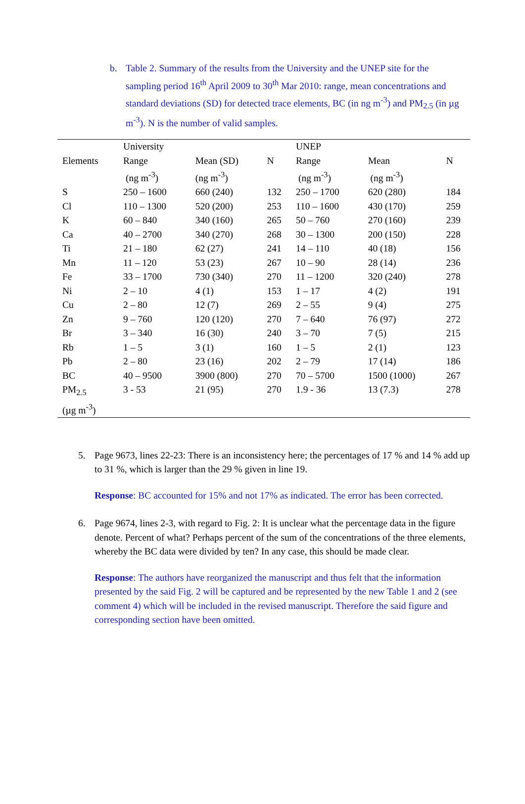b. Table 2. Summary of the results from the University and the UNEP site for the sampling period 16<sup>th</sup> April 2009 to 30<sup>th</sup> Mar 2010: range, mean concentrations and standard deviations (SD) for detected trace elements, BC (in ng m<sup>-3</sup>) and PM<sub>2.5</sub> (in µg m<sup>-3</sup>). N is the number of valid samples.
| | University | | | UNEP | | |
| Elements | Range (ng m<sup>-3</sup>) | Mean (SD) (ng m<sup>-3</sup>) | N | Range (ng m<sup>-3</sup>) | Mean (ng m<sup>-3</sup>) | N |
| S | 250 – 1600 | 660 (240) | 132 | 250 – 1700 | 620 (280) | 184 |
| Cl | 110 – 1300 | 520 (200) | 253 | 110 – 1600 | 430 (170) | 259 |
| K | 60 – 840 | 340 (160) | 265 | 50 – 760 | 270 (160) | 239 |
| Ca | 40 – 2700 | 340 (270) | 268 | 30 – 1300 | 200 (150) | 228 |
| Ti | 21 – 180 | 62 (27) | 241 | 14 – 110 | 40 (18) | 156 |
| Mn | 11 – 120 | 53 (23) | 267 | 10 – 90 | 28 (14) | 236 |
| Fe | 33 – 1700 | 730 (340) | 270 | 11 – 1200 | 320 (240) | 278 |
| Ni | 2 – 10 | 4 (1) | 153 | 1 – 17 | 4 (2) | 191 |
| Cu | 2 – 80 | 12 (7) | 269 | 2 – 55 | 9 (4) | 275 |
| Zn | 9 – 760 | 120 (120) | 270 | 7 – 640 | 76 (97) | 272 |
| Br | 3 – 340 | 16 (30) | 240 | 3 – 70 | 7 (5) | 215 |
| Rb | 1 – 5 | 3 (1) | 160 | 1 – 5 | 2 (1) | 123 |
| Pb | 2 – 80 | 23 (16) | 202 | 2 – 79 | 17 (14) | 186 |
| BC | 40 – 9500 | 3900 (800) | 270 | 70 – 5700 | 1500 (1000) | 267 |
| PM<sub>2.5</sub> (µg m<sup>-3</sup>) | 3 - 53 | 21 (95) | 270 | 1.9 - 36 | 13 (7.3) | 278 |
5. Page 9673, lines 22-23: There is an inconsistency here; the percentages of 17 % and 14 % add up to 31 %, which is larger than the 29 % given in line 19.
Response: BC accounted for 15% and not 17% as indicated. The error has been corrected.
6. Page 9674, lines 2-3, with regard to Fig. 2: It is unclear what the percentage data in the figure denote. Percent of what? Perhaps percent of the sum of the concentrations of the three elements, whereby the BC data were divided by ten? In any case, this should be made clear.
Response: The authors have reorganized the manuscript and thus felt that the information presented by the said Fig. 2 will be captured and be represented by the new Table 1 and 2 (see comment 4) which will be included in the revised manuscript. Therefore the said figure and corresponding section have been omitted.